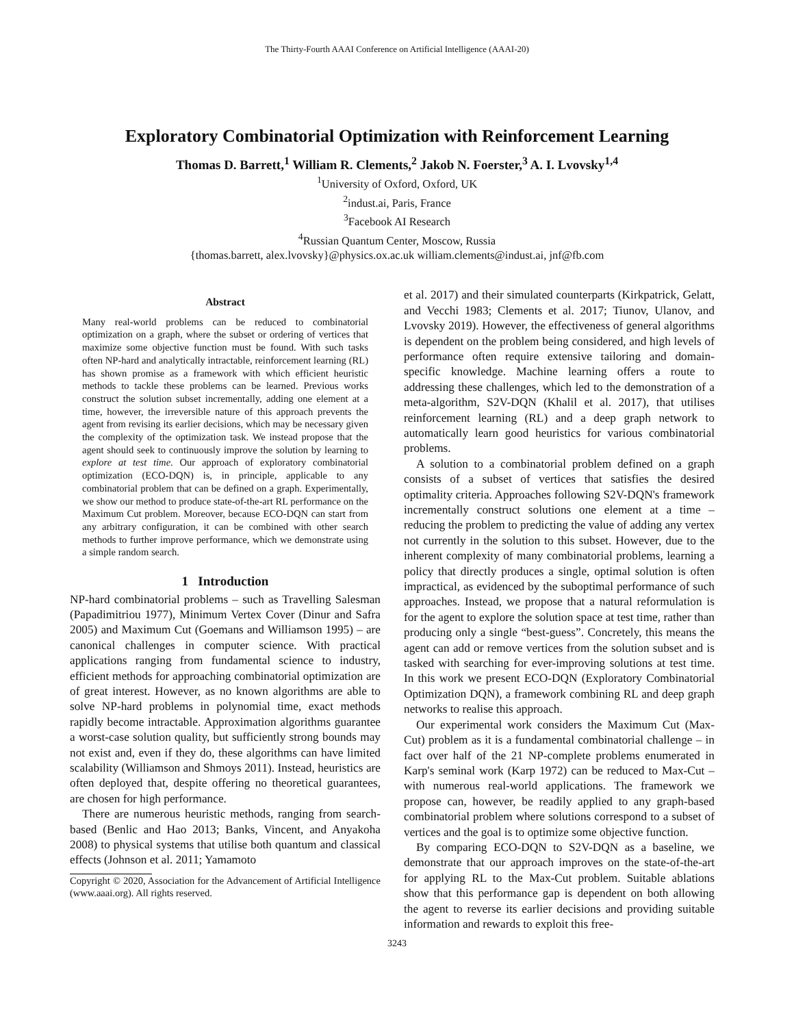The Thirty-Fourth AAAI Conference on Artificial Intelligence (AAAI-20)
Exploratory Combinatorial Optimization with Reinforcement Learning
Thomas D. Barrett,<sup>1</sup> William R. Clements,<sup>2</sup> Jakob N. Foerster,<sup>3</sup> A. I. Lvovsky<sup>1,4</sup>
<sup>1</sup> University of Oxford, Oxford, UK
<sup>2</sup> indust.ai, Paris, France
<sup>3</sup> Facebook AI Research
<sup>4</sup> Russian Quantum Center, Moscow, Russia
{thomas.barrett, alex.lvovsky}@physics.ox.ac.uk william.clements@indust.ai, jnf@fb.com
Abstract
Many real-world problems can be reduced to combinatorial optimization on a graph, where the subset or ordering of vertices that maximize some objective function must be found. With such tasks often NP-hard and analytically intractable, reinforcement learning (RL) has shown promise as a framework with which efficient heuristic methods to tackle these problems can be learned. Previous works construct the solution subset incrementally, adding one element at a time, however, the irreversible nature of this approach prevents the agent from revising its earlier decisions, which may be necessary given the complexity of the optimization task. We instead propose that the agent should seek to continuously improve the solution by learning to explore at test time. Our approach of exploratory combinatorial optimization (ECO-DQN) is, in principle, applicable to any combinatorial problem that can be defined on a graph. Experimentally, we show our method to produce state-of-the-art RL performance on the Maximum Cut problem. Moreover, because ECO-DQN can start from any arbitrary configuration, it can be combined with other search methods to further improve performance, which we demonstrate using a simple random search.
1 Introduction
NP-hard combinatorial problems – such as Travelling Salesman (Papadimitriou 1977), Minimum Vertex Cover (Dinur and Safra 2005) and Maximum Cut (Goemans and Williamson 1995) – are canonical challenges in computer science. With practical applications ranging from fundamental science to industry, efficient methods for approaching combinatorial optimization are of great interest. However, as no known algorithms are able to solve NP-hard problems in polynomial time, exact methods rapidly become intractable. Approximation algorithms guarantee a worst-case solution quality, but sufficiently strong bounds may not exist and, even if they do, these algorithms can have limited scalability (Williamson and Shmoys 2011). Instead, heuristics are often deployed that, despite offering no theoretical guarantees, are chosen for high performance.
There are numerous heuristic methods, ranging from search-based (Benlic and Hao 2013; Banks, Vincent, and Anyakoha 2008) to physical systems that utilise both quantum and classical effects (Johnson et al. 2011; Yamamoto
Copyright © 2020, Association for the Advancement of Artificial Intelligence (www.aaai.org). All rights reserved.
et al. 2017) and their simulated counterparts (Kirkpatrick, Gelatt, and Vecchi 1983; Clements et al. 2017; Tiunov, Ulanov, and Lvovsky 2019). However, the effectiveness of general algorithms is dependent on the problem being considered, and high levels of performance often require extensive tailoring and domain-specific knowledge. Machine learning offers a route to addressing these challenges, which led to the demonstration of a meta-algorithm, S2V-DQN (Khalil et al. 2017), that utilises reinforcement learning (RL) and a deep graph network to automatically learn good heuristics for various combinatorial problems.
A solution to a combinatorial problem defined on a graph consists of a subset of vertices that satisfies the desired optimality criteria. Approaches following S2V-DQN's framework incrementally construct solutions one element at a time – reducing the problem to predicting the value of adding any vertex not currently in the solution to this subset. However, due to the inherent complexity of many combinatorial problems, learning a policy that directly produces a single, optimal solution is often impractical, as evidenced by the suboptimal performance of such approaches. Instead, we propose that a natural reformulation is for the agent to explore the solution space at test time, rather than producing only a single “best-guess”. Concretely, this means the agent can add or remove vertices from the solution subset and is tasked with searching for ever-improving solutions at test time. In this work we present ECO-DQN (Exploratory Combinatorial Optimization DQN), a framework combining RL and deep graph networks to realise this approach.
Our experimental work considers the Maximum Cut (Max-Cut) problem as it is a fundamental combinatorial challenge – in fact over half of the 21 NP-complete problems enumerated in Karp's seminal work (Karp 1972) can be reduced to Max-Cut – with numerous real-world applications. The framework we propose can, however, be readily applied to any graph-based combinatorial problem where solutions correspond to a subset of vertices and the goal is to optimize some objective function.
By comparing ECO-DQN to S2V-DQN as a baseline, we demonstrate that our approach improves on the state-of-the-art for applying RL to the Max-Cut problem. Suitable ablations show that this performance gap is dependent on both allowing the agent to reverse its earlier decisions and providing suitable information and rewards to exploit this free-
3243